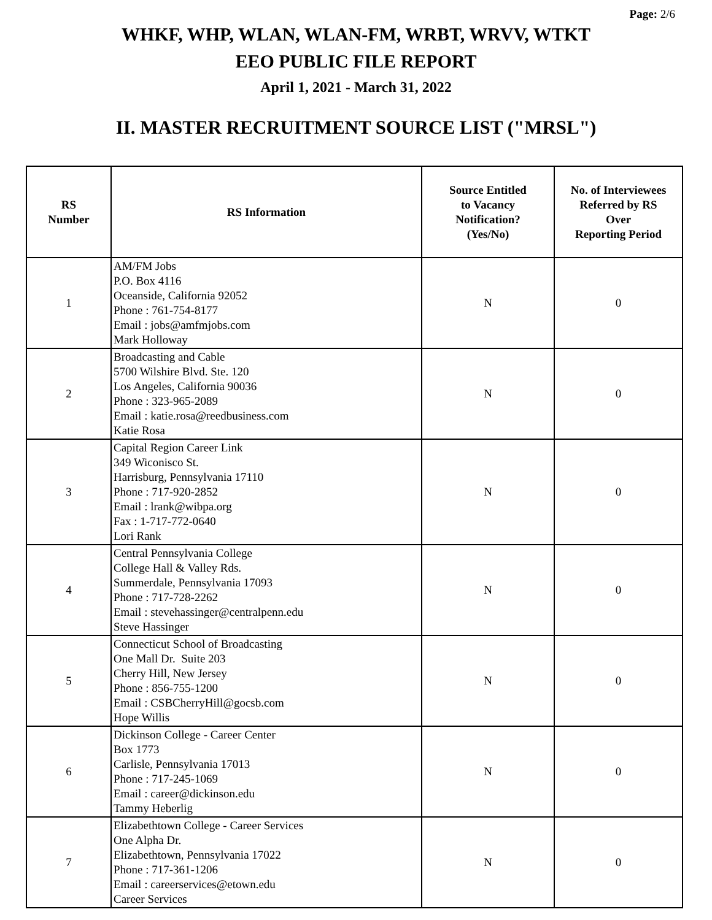Page: 2/6
WHKF, WHP, WLAN, WLAN-FM, WRBT, WRVV, WTKT
EEO PUBLIC FILE REPORT
April 1, 2021 - March 31, 2022
II. MASTER RECRUITMENT SOURCE LIST ("MRSL")
| RS Number | RS Information | Source Entitled to Vacancy Notification? (Yes/No) | No. of Interviewees Referred by RS Over Reporting Period |
| --- | --- | --- | --- |
| 1 | AM/FM Jobs P.O. Box 4116 Oceanside, California 92052 Phone : 761-754-8177 Email : jobs@amfmjobs.com Mark Holloway | N | 0 |
| 2 | Broadcasting and Cable 5700 Wilshire Blvd. Ste. 120 Los Angeles, California 90036 Phone : 323-965-2089 Email : katie.rosa@reedbusiness.com Katie Rosa | N | 0 |
| 3 | Capital Region Career Link 349 Wiconisco St. Harrisburg, Pennsylvania 17110 Phone : 717-920-2852 Email : lrank@wibpa.org Fax : 1-717-772-0640 Lori Rank | N | 0 |
| 4 | Central Pennsylvania College College Hall & Valley Rds. Summerdale, Pennsylvania 17093 Phone : 717-728-2262 Email : stevehassinger@centralpenn.edu Steve Hassinger | N | 0 |
| 5 | Connecticut School of Broadcasting One Mall Dr. Suite 203 Cherry Hill, New Jersey Phone : 856-755-1200 Email : CSBCherryHill@gocsb.com Hope Willis | N | 0 |
| 6 | Dickinson College - Career Center Box 1773 Carlisle, Pennsylvania 17013 Phone : 717-245-1069 Email : career@dickinson.edu Tammy Heberlig | N | 0 |
| 7 | Elizabethtown College - Career Services One Alpha Dr. Elizabethtown, Pennsylvania 17022 Phone : 717-361-1206 Email : careerservices@etown.edu Career Services | N | 0 |